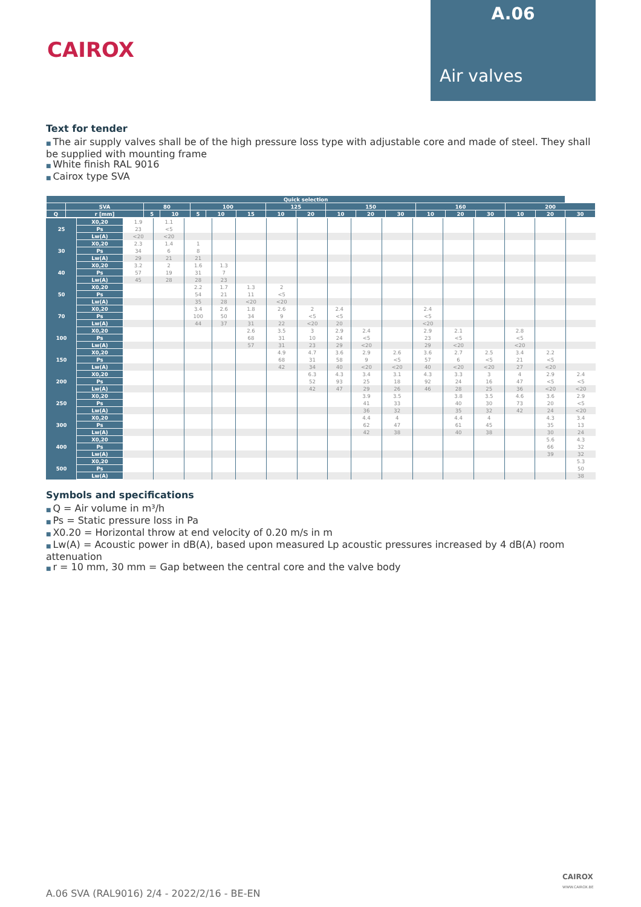CAIROX
A.06
Air valves
Text for tender
The air supply valves shall be of the high pressure loss type with adjustable core and made of steel. They shall be supplied with mounting frame
White finish RAL 9016
Cairox type SVA
| Quick selection | | | | | | | | | | | | | | | | | |
| --- | --- | --- | --- | --- | --- | --- | --- | --- | --- | --- | --- | --- | --- | --- | --- | --- | --- |
| | SVA | 80 | | 100 | | | 125 | | 150 | | | 160 | | | 200 | | |
| Q | r [mm] | 5 | 10 | 5 | 10 | 15 | 10 | 20 | 10 | 20 | 30 | 10 | 20 | 30 | 10 | 20 | 30 |
| 25 | X0,20 | 1.9 | 1.1 | | | | | | | | | | | | | | |
| | Ps | 23 | <5 | | | | | | | | | | | | | | |
| | Lw(A) | <20 | <20 | | | | | | | | | | | | | | |
| 30 | X0,20 | 2.3 | 1.4 | 1 | | | | | | | | | | | | | |
| | Ps | 34 | 6 | 8 | | | | | | | | | | | | | |
| | Lw(A) | 29 | 21 | 21 | | | | | | | | | | | | | |
| 40 | X0,20 | 3.2 | 2 | 1.6 | 1.3 | | | | | | | | | | | | |
| | Ps | 57 | 19 | 31 | 7 | | | | | | | | | | | | |
| | Lw(A) | 45 | 28 | 28 | 23 | | | | | | | | | | | | |
| 50 | X0,20 | | | 2.2 | 1.7 | 1.3 | 2 | | | | | | | | | | |
| | Ps | | | 54 | 21 | 11 | <5 | | | | | | | | | | |
| | Lw(A) | | | 35 | 28 | <20 | <20 | | | | | | | | | | |
| 70 | X0,20 | | | 3.4 | 2.6 | 1.8 | 2.6 | 2 | 2.4 | | | 2.4 | | | | | |
| | Ps | | | 100 | 50 | 34 | 9 | <5 | <5 | | | <5 | | | | | |
| | Lw(A) | | | 44 | 37 | 31 | 22 | <20 | 20 | | | <20 | | | | | |
| 100 | X0,20 | | | | | 2.6 | 3.5 | 3 | 2.9 | 2.4 | | 2.9 | 2.1 | | 2.8 | | |
| | Ps | | | | | 68 | 31 | 10 | 24 | <5 | | 23 | <5 | | <5 | | |
| | Lw(A) | | | | | 57 | 31 | 23 | 29 | <20 | | 29 | <20 | | <20 | | |
| 150 | X0,20 | | | | | | 4.9 | 4.7 | 3.6 | 2.9 | 2.6 | 3.6 | 2.7 | 2.5 | 3.4 | 2.2 | |
| | Ps | | | | | | 68 | 31 | 58 | 9 | <5 | 57 | 6 | <5 | 21 | <5 | |
| | Lw(A) | | | | | | 42 | 34 | 40 | <20 | <20 | 40 | <20 | <20 | 27 | <20 | |
| 200 | X0,20 | | | | | | | 6.3 | 4.3 | 3.4 | 3.1 | 4.3 | 3.3 | 3 | 4 | 2.9 | 2.4 |
| | Ps | | | | | | | 52 | 93 | 25 | 18 | 92 | 24 | 16 | 47 | <5 | <5 |
| | Lw(A) | | | | | | | 42 | 47 | 29 | 26 | 46 | 28 | 25 | 36 | <20 | <20 |
| 250 | X0,20 | | | | | | | | | 3.9 | 3.5 | | 3.8 | 3.5 | 4.6 | 3.6 | 2.9 |
| | Ps | | | | | | | | | 41 | 33 | | 40 | 30 | 73 | 20 | <5 |
| | Lw(A) | | | | | | | | | 36 | 32 | | 35 | 32 | 42 | 24 | <20 |
| 300 | X0,20 | | | | | | | | | 4.4 | 4 | | 4.4 | 4 | | 4.3 | 3.4 |
| | Ps | | | | | | | | | 62 | 47 | | 61 | 45 | | 35 | 13 |
| | Lw(A) | | | | | | | | | 42 | 38 | | 40 | 38 | | 30 | 24 |
| 400 | X0,20 | | | | | | | | | | | | | | | 5.6 | 4.3 |
| | Ps | | | | | | | | | | | | | | | 66 | 32 |
| | Lw(A) | | | | | | | | | | | | | | | 39 | 32 |
| 500 | X0,20 | | | | | | | | | | | | | | | | 5.3 |
| | Ps | | | | | | | | | | | | | | | | 50 |
| | Lw(A) | | | | | | | | | | | | | | | | 38 |
Symbols and specifications
Q = Air volume in m³/h
Ps = Static pressure loss in Pa
X0.20 = Horizontal throw at end velocity of 0.20 m/s in m
Lw(A) = Acoustic power in dB(A), based upon measured Lp acoustic pressures increased by 4 dB(A) room attenuation
r = 10 mm, 30 mm = Gap between the central core and the valve body
A.06 SVA (RAL9016) 2/4 - 2022/2/16 - BE-EN
CAIROX
WWW.CAIROX.BE